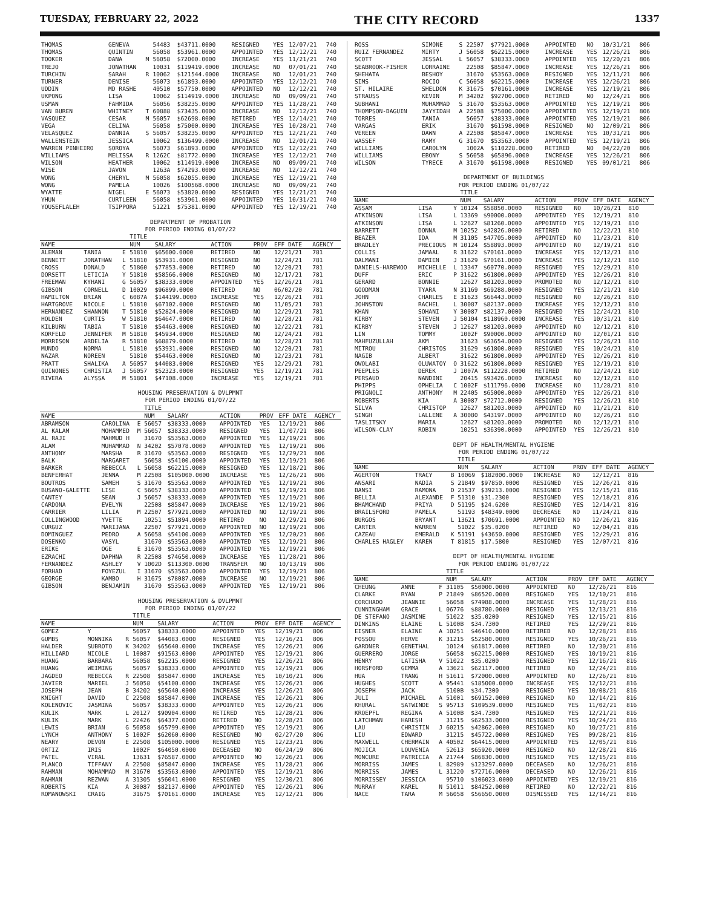TUESDAY, FEBRUARY 22, 2022 THE CITY RECORD 1337
| THOMAS | GENEVA | | 54483 | $43711.0000 | RESIGNED | YES | 12/07/21 | 740 |
| THOMAS | QUINTIN | | 56058 | $53961.0000 | APPOINTED | YES | 12/12/21 | 740 |
| TOOKER | DANA | M | 56058 | $72000.0000 | INCREASE | YES | 11/21/21 | 740 |
| TREJO | JONATHAN | | 10031 | $119419.0000 | INCREASE | NO | 07/01/21 | 740 |
| TURCHIN | SARAH | R | 10062 | $121544.0000 | INCREASE | NO | 12/01/21 | 740 |
| TURNER | DENISE | | 56073 | $61893.0000 | APPOINTED | YES | 12/12/21 | 740 |
| UDDIN | MD RASHE | | 40510 | $57750.0000 | APPOINTED | NO | 12/12/21 | 740 |
| UKPONG | LISA | | 10062 | $114919.0000 | INCREASE | NO | 09/09/21 | 740 |
| USMAN | FAHMIDA | | 56056 | $38235.0000 | APPOINTED | YES | 11/28/21 | 740 |
| VAN BUREN | WHITNEY | T | 60888 | $73435.0000 | INCREASE | NO | 12/12/21 | 740 |
| VASQUEZ | CESAR | M | 56057 | $62698.0000 | RETIRED | YES | 12/14/21 | 740 |
| VEGA | CELINA | | 56058 | $75000.0000 | INCREASE | YES | 10/28/21 | 740 |
| VELASQUEZ | DANNIA | S | 56057 | $38235.0000 | APPOINTED | YES | 12/21/21 | 740 |
| WALLENSTEIN | JESSICA | | 10062 | $136499.0000 | INCREASE | NO | 12/01/21 | 740 |
| WARREN PINHEIRO | SOROYA | | 56073 | $61893.0000 | APPOINTED | YES | 12/12/21 | 740 |
| WILLIAMS | MELISSA | R | 1262C | $81772.0000 | INCREASE | YES | 12/12/21 | 740 |
| WILSON | HEATHER | | 10062 | $114919.0000 | INCREASE | NO | 09/09/21 | 740 |
| WISE | JAVON | | 1263A | $74293.0000 | INCREASE | NO | 12/12/21 | 740 |
| WONG | CHERYL | M | 56058 | $62055.0000 | INCREASE | YES | 12/19/21 | 740 |
| WONG | PAMELA | | 10026 | $100568.0000 | INCREASE | NO | 09/09/21 | 740 |
| WYATTE | NIGEL | E | 56073 | $53820.0000 | RESIGNED | YES | 12/21/21 | 740 |
| YHUN | CURTLEEN | | 56058 | $53961.0000 | APPOINTED | YES | 10/31/21 | 740 |
| YOUSEFLALEH | TSIPPORA | | 51221 | $75381.0000 | APPOINTED | YES | 12/19/21 | 740 |
DEPARTMENT OF PROBATION
FOR PERIOD ENDING 01/07/22
| | | | TITLE | | | | | |
| --- | --- | --- | --- | --- | --- | --- | --- | --- |
| NAME | | | NUM | SALARY | ACTION | PROV | EFF DATE | AGENCY |
| ALEMAN | TANIA | E | 51810 | $65600.0000 | RETIRED | NO | 12/21/21 | 781 |
| BENNETT | JONATHAN | L | 51810 | $53931.0000 | RESIGNED | NO | 12/24/21 | 781 |
| CROSS | DONALD | C | 51860 | $77853.0000 | RETIRED | NO | 12/20/21 | 781 |
| DORSETT | LETICIA | Y | 51810 | $58566.0000 | RESIGNED | NO | 12/17/21 | 781 |
| FREEMAN | KYHANI | G | 56057 | $38333.0000 | APPOINTED | YES | 12/26/21 | 781 |
| GIBSON | CORNELL | D | 10029 | $96899.0000 | RETIRED | NO | 06/02/20 | 781 |
| HAMILTON | BRIAN | C | 6087A | $144199.0000 | INCREASE | YES | 12/26/21 | 781 |
| HARTGROVE | NICOLE | L | 51810 | $67102.0000 | RESIGNED | NO | 11/05/21 | 781 |
| HERNANDEZ | SHANNON | T | 51810 | $52824.0000 | RESIGNED | NO | 12/29/21 | 781 |
| HOLDEN | CURTIS | W | 51810 | $64647.0000 | RETIRED | NO | 12/28/21 | 781 |
| KILBURN | TABIA | T | 51810 | $54463.0000 | RESIGNED | NO | 12/22/21 | 781 |
| KORFELD | JENNIFER | M | 51810 | $45934.0000 | RESIGNED | NO | 12/24/21 | 781 |
| MORRISON | ARDELIA | R | 51810 | $68879.0000 | RETIRED | NO | 12/28/21 | 781 |
| MUNDO | NORMA | L | 51810 | $53931.0000 | RESIGNED | NO | 12/20/21 | 781 |
| NAZAR | NOREEN | | 51810 | $54463.0000 | RESIGNED | NO | 12/23/21 | 781 |
| PRATT | SHALIKA | A | 56057 | $44083.0000 | RESIGNED | YES | 12/29/21 | 781 |
| QUINONES | CHRISTIA | J | 56057 | $52323.0000 | RESIGNED | YES | 12/19/21 | 781 |
| RIVERA | ALYSSA | M | 51801 | $47108.0000 | INCREASE | YES | 12/19/21 | 781 |
HOUSING PRESERVATION & DVLPMNT
FOR PERIOD ENDING 01/07/22
| | | | TITLE | | | | | |
| --- | --- | --- | --- | --- | --- | --- | --- | --- |
| NAME | | | NUM | SALARY | ACTION | PROV | EFF DATE | AGENCY |
| ABRAMSON | CAROLINA | E | 56057 | $38333.0000 | APPOINTED | YES | 12/19/21 | 806 |
| AL KALAM | MOHAMMED | M | 56057 | $38333.0000 | RESIGNED | YES | 11/07/21 | 806 |
| AL RAJI | MAHMUD H | | 31670 | $53563.0000 | APPOINTED | YES | 12/19/21 | 806 |
| ALAM | MUHAMMAD | N | 34202 | $57078.0000 | APPOINTED | YES | 12/19/21 | 806 |
| ANTHONY | MARSHA | R | 31670 | $53563.0000 | RESIGNED | YES | 12/29/21 | 806 |
| BALK | MARGARET | | 56058 | $54100.0000 | APPOINTED | YES | 12/19/21 | 806 |
| BARKER | REBECCA | L | 56058 | $62215.0000 | RESIGNED | YES | 12/18/21 | 806 |
| BENFERHAT | JENNA | M | 22508 | $105000.0000 | INCREASE | YES | 12/26/21 | 806 |
| BOUTROS | SAMEH | S | 31670 | $53563.0000 | APPOINTED | YES | 12/19/21 | 806 |
| BUSANO-GALETTE | LISE | C | 56057 | $38333.0000 | APPOINTED | YES | 12/19/21 | 806 |
| CANTEY | SEAN | J | 56057 | $38333.0000 | APPOINTED | YES | 12/19/21 | 806 |
| CARDONA | EVELYN | | 22508 | $85847.0000 | INCREASE | YES | 12/19/21 | 806 |
| CARRIER | LILIA | M | 22507 | $77921.0000 | APPOINTED | NO | 12/19/21 | 806 |
| COLLINGWOOD | YVETTE | | 10251 | $51894.0000 | RETIRED | NO | 12/29/21 | 806 |
| CURGUZ | MARIJANA | | 22507 | $77921.0000 | APPOINTED | NO | 12/19/21 | 806 |
| DOMINGUEZ | PEDRO | A | 56058 | $54100.0000 | APPOINTED | YES | 12/20/21 | 806 |
| DOSENKO | VASYL | | 31670 | $53563.0000 | APPOINTED | YES | 12/19/21 | 806 |
| ERIKE | OGE | E | 31670 | $53563.0000 | APPOINTED | YES | 12/19/21 | 806 |
| EZRACHI | DAPHNA | R | 22508 | $74650.0000 | INCREASE | YES | 11/28/21 | 806 |
| FERNANDEZ | ASHLEY | V | 1002D | $113300.0000 | TRANSFER | NO | 10/13/19 | 806 |
| FORHAD | FOYEZUL | I | 31670 | $53563.0000 | APPOINTED | YES | 12/19/21 | 806 |
| GEORGE | KAMBO | H | 31675 | $78087.0000 | INCREASE | NO | 12/19/21 | 806 |
| GIBSON | BENJAMIN | | 31670 | $53563.0000 | APPOINTED | YES | 12/19/21 | 806 |
HOUSING PRESERVATION & DVLPMNT
FOR PERIOD ENDING 01/07/22
| | | | TITLE | | | | | |
| --- | --- | --- | --- | --- | --- | --- | --- | --- |
| NAME | | | NUM | SALARY | ACTION | PROV | EFF DATE | AGENCY |
| GOMEZ | Y | | 56057 | $38333.0000 | APPOINTED | YES | 12/19/21 | 806 |
| GUMBS | MONNIKA | R | 56057 | $44083.0000 | RESIGNED | YES | 12/16/21 | 806 |
| HALDER | SUBROTO | K | 34202 | $65640.0000 | INCREASE | YES | 12/26/21 | 806 |
| HILLIARD | NICOLE | L | 10087 | $91563.0000 | APPOINTED | YES | 12/19/21 | 806 |
| HUANG | BARBARA | | 56058 | $62215.0000 | RESIGNED | YES | 12/26/21 | 806 |
| HUANG | WEIMING | | 56057 | $38333.0000 | APPOINTED | YES | 12/19/21 | 806 |
| JAGDEO | REBECCA | R | 22508 | $85847.0000 | INCREASE | YES | 10/10/21 | 806 |
| JAVIER | MARIEL | J | 56058 | $54100.0000 | INCREASE | YES | 12/26/21 | 806 |
| JOSEPH | JEAN | B | 34202 | $65640.0000 | INCREASE | YES | 12/26/21 | 806 |
| KNIGHT | DAVID | C | 22508 | $85847.0000 | INCREASE | YES | 12/26/21 | 806 |
| KOLENOVIC | JASMINA | | 56057 | $38333.0000 | APPOINTED | YES | 12/26/21 | 806 |
| KULIK | MARK | L | 20127 | $90904.0000 | RETIRED | YES | 12/28/21 | 806 |
| KULIK | MARK | L | 22426 | $64377.0000 | RETIRED | NO | 12/28/21 | 806 |
| LEWIS | BRIAN | G | 56058 | $65799.0000 | APPOINTED | YES | 12/19/21 | 806 |
| LYNCH | ANTHONY | S | 1002F | $62060.0000 | RESIGNED | NO | 02/27/20 | 806 |
| NEARY | DEVON | E | 22508 | $105000.0000 | RESIGNED | YES | 12/23/21 | 806 |
| ORTIZ | IRIS | | 1002F | $64050.0000 | DECEASED | NO | 06/24/19 | 806 |
| PATEL | VIRAL | | 13631 | $76587.0000 | APPOINTED | NO | 12/26/21 | 806 |
| PLANCO | TIFFANY | A | 22508 | $85847.0000 | INCREASE | YES | 11/28/21 | 806 |
| RAHMAN | MOHAMMAD | M | 31670 | $53563.0000 | APPOINTED | YES | 12/19/21 | 806 |
| RAHMAN | REZWAN | A | 31305 | $56041.0000 | RESIGNED | YES | 12/30/21 | 806 |
| ROBERTS | KIA | A | 30087 | $82137.0000 | APPOINTED | YES | 12/26/21 | 806 |
| ROMANOWSKI | CRAIG | | 31675 | $70161.0000 | INCREASE | YES | 12/12/21 | 806 |
| ROSS | SIMONE | S | 22507 | $77921.0000 | APPOINTED | NO | 10/31/21 | 806 |
| RUIZ FERNANDEZ | MIRTY | J | 56058 | $62215.0000 | INCREASE | YES | 12/26/21 | 806 |
| SCOTT | JESSAL | L | 56057 | $38333.0000 | APPOINTED | YES | 12/20/21 | 806 |
| SEABROOK-FISHER | LORRAINE | | 22508 | $85847.0000 | INCREASE | YES | 12/26/21 | 806 |
| SHEHATA | BESHOY | | 31670 | $53563.0000 | RESIGNED | YES | 12/11/21 | 806 |
| SIMS | ROCIO | C | 56058 | $62215.0000 | INCREASE | YES | 12/26/21 | 806 |
| ST. HILAIRE | SHELDON | K | 31675 | $70161.0000 | INCREASE | YES | 12/19/21 | 806 |
| STRAUSS | KEVIN | M | 34202 | $92700.0000 | RETIRED | NO | 12/24/21 | 806 |
| SUBHANI | MUHAMMAD | S | 31670 | $53563.0000 | APPOINTED | YES | 12/19/21 | 806 |
| THOMPSON-DAGUIN | JAYYIDAH | A | 22508 | $75000.0000 | APPOINTED | YES | 12/19/21 | 806 |
| TORRES | TANIA | | 56057 | $38333.0000 | APPOINTED | YES | 12/19/21 | 806 |
| VARGAS | ERIK | | 31670 | $61598.0000 | RESIGNED | NO | 12/09/21 | 806 |
| VEREEN | DAWN | A | 22508 | $85847.0000 | INCREASE | YES | 10/31/21 | 806 |
| WASSEF | RAMY | G | 31670 | $53563.0000 | APPOINTED | YES | 12/19/21 | 806 |
| WILLIAMS | CAROLYN | | 1002A | $110228.0000 | RETIRED | NO | 04/22/20 | 806 |
| WILLIAMS | EBONY | S | 56058 | $65896.0000 | INCREASE | YES | 12/26/21 | 806 |
| WILSON | TYRECE | A | 31670 | $61598.0000 | RESIGNED | YES | 09/01/21 | 806 |
DEPARTMENT OF BUILDINGS
FOR PERIOD ENDING 01/07/22
| | | | TITLE | | | | | |
| --- | --- | --- | --- | --- | --- | --- | --- | --- |
| NAME | | | NUM | SALARY | ACTION | PROV | EFF DATE | AGENCY |
| ASSAM | LISA | Y | 10124 | $58850.0000 | RESIGNED | NO | 10/26/21 | 810 |
| ATKINSON | LISA | L | 13369 | $90000.0000 | APPOINTED | YES | 12/19/21 | 810 |
| ATKINSON | LISA | L | 12627 | $81260.0000 | APPOINTED | YES | 12/19/21 | 810 |
| BARRETT | DONNA | M | 10252 | $42826.0000 | RETIRED | NO | 12/22/21 | 810 |
| BEAZER | IDA | M | 31105 | $47705.0000 | APPOINTED | NO | 11/23/21 | 810 |
| BRADLEY | PRECIOUS | M | 10124 | $58893.0000 | APPOINTED | NO | 12/19/21 | 810 |
| COLLIS | JAMAAL | R | 31622 | $70161.0000 | INCREASE | YES | 12/12/21 | 810 |
| DALMANI | DAMIEN | J | 31629 | $70161.0000 | INCREASE | YES | 12/12/21 | 810 |
| DANIELS-HAREWOO | MICHELLE | L | 13347 | $60770.0000 | RESIGNED | YES | 12/29/21 | 810 |
| DUFF | ERIC | P | 31622 | $61800.0000 | APPOINTED | YES | 12/26/21 | 810 |
| GERARD | BONNIE | | 12627 | $81203.0000 | PROMOTED | NO | 12/12/21 | 810 |
| GOODMAN | TYARA | N | 31169 | $69288.0000 | RESIGNED | YES | 12/21/21 | 810 |
| JOHN | CHARLES | E | 31623 | $66443.0000 | RESIGNED | NO | 12/26/21 | 810 |
| JOHNSTON | RACHEL | L | 30087 | $82137.0000 | INCREASE | YES | 12/12/21 | 810 |
| KHAN | SOHANI | Y | 30087 | $82137.0000 | RESIGNED | YES | 12/24/21 | 810 |
| KIRBY | STEVEN | J | 50104 | $118960.0000 | INCREASE | YES | 10/31/21 | 810 |
| KIRBY | STEVEN | J | 12627 | $81203.0000 | APPOINTED | NO | 12/12/21 | 810 |
| LIN | TOMMY | | 1002F | $90000.0000 | APPOINTED | NO | 12/01/21 | 810 |
| MAHFUZULLAH | AKM | | 31623 | $63654.0000 | RESIGNED | YES | 12/26/21 | 810 |
| MITROU | CHRISTOS | | 31629 | $61800.0000 | RESIGNED | YES | 10/24/21 | 810 |
| NAGIB | ALBERT | | 31622 | $61800.0000 | APPOINTED | YES | 12/26/21 | 810 |
| OWOLABI | OLUWATOY | O | 31622 | $61800.0000 | RESIGNED | YES | 12/19/21 | 810 |
| PEEPLES | DEREK | J | 1007A | $112228.0000 | RETIRED | NO | 12/24/21 | 810 |
| PERSAUD | NANDINI | | 20415 | $93426.0000 | INCREASE | NO | 12/12/21 | 810 |
| PHIPPS | OPHELIA | C | 1002F | $111796.0000 | INCREASE | NO | 11/28/21 | 810 |
| PRIGNOLI | ANTHONY | M | 22405 | $65000.0000 | APPOINTED | YES | 12/26/21 | 810 |
| ROBERTS | KIA | A | 30087 | $72712.0000 | RESIGNED | YES | 12/26/21 | 810 |
| SILVA | CHRISTOP | | 12627 | $81203.0000 | APPOINTED | NO | 11/21/21 | 810 |
| SINGH | LALLENE | A | 30080 | $43197.0000 | APPOINTED | NO | 12/26/21 | 810 |
| TASLITSKY | MARIA | | 12627 | $81203.0000 | PROMOTED | NO | 12/12/21 | 810 |
| WILSON-CLAY | ROBIN | | 10251 | $36390.0000 | APPOINTED | YES | 12/26/21 | 810 |
DEPT OF HEALTH/MENTAL HYGIENE
FOR PERIOD ENDING 01/07/22
| | | | TITLE | | | | | |
| --- | --- | --- | --- | --- | --- | --- | --- | --- |
| NAME | | | NUM | SALARY | ACTION | PROV | EFF DATE | AGENCY |
| AGERTON | TRACY | B | 10069 | $182000.0000 | INCREASE | NO | 12/12/21 | 816 |
| ANSARI | NADIA | S | 21849 | $97850.0000 | RESIGNED | YES | 12/26/21 | 816 |
| BANSI | RAMONA | D | 21537 | $39213.0000 | RESIGNED | YES | 12/15/21 | 816 |
| BELLIA | ALEXANDE | F | 51310 | $31.2300 | RESIGNED | YES | 12/18/21 | 816 |
| BHAMCHAND | PRIYA | D | 51195 | $24.6200 | RESIGNED | YES | 12/14/21 | 816 |
| BRAILSFORD | PAMELA | | 51193 | $48349.0000 | DECREASE | NO | 11/24/21 | 816 |
| BURGOS | BRYANT | L | 13621 | $70691.0000 | APPOINTED | NO | 12/26/21 | 816 |
| CARTER | WARREN | | 51022 | $35.0200 | RETIRED | NO | 12/04/21 | 816 |
| CAZEAU | EMERALD | K | 51191 | $43650.0000 | RESIGNED | YES | 12/29/21 | 816 |
| CHARLES HAGLEY | KAREN | T | 81815 | $17.5800 | RESIGNED | YES | 12/07/21 | 816 |
DEPT OF HEALTH/MENTAL HYGIENE
FOR PERIOD ENDING 01/07/22
| | | | TITLE | | | | | |
| --- | --- | --- | --- | --- | --- | --- | --- | --- |
| NAME | | | NUM | SALARY | ACTION | PROV | EFF DATE | AGENCY |
| CHEUNG | ANNE | F | 31105 | $50000.0000 | APPOINTED | NO | 12/26/21 | 816 |
| CLARKE | RYAN | P | 21849 | $86520.0000 | RESIGNED | YES | 12/10/21 | 816 |
| CORCHADO | JEANNIE | | 56058 | $74988.0000 | INCREASE | YES | 11/28/21 | 816 |
| CUNNINGHAM | GRACE | L | 06776 | $88780.0000 | RESIGNED | YES | 12/13/21 | 816 |
| DE STEFANO | JASMINE | | 51022 | $35.0200 | RESIGNED | YES | 12/15/21 | 816 |
| DINKINS | ELAINE | L | 5100B | $34.7300 | RETIRED | YES | 12/29/21 | 816 |
| EISNER | ELAINE | A | 10251 | $46410.0000 | RETIRED | NO | 12/28/21 | 816 |
| FOSSOU | HERVE | K | 31215 | $52580.0000 | RESIGNED | YES | 10/26/21 | 816 |
| GARDNER | GENETHAL | | 10124 | $61817.0000 | RETIRED | NO | 12/30/21 | 816 |
| GUERRERO | JORGE | | 56058 | $62215.0000 | RESIGNED | YES | 10/19/21 | 816 |
| HENRY | LATISHA | V | 51022 | $35.0200 | RESIGNED | YES | 12/16/21 | 816 |
| HORSFORD | GEMMA | A | 13621 | $62117.0000 | RETIRED | NO | 12/24/21 | 816 |
| HUA | TRANG | H | 51611 | $72000.0000 | APPOINTED | NO | 12/26/21 | 816 |
| HUGHES | SCOTT | A | 95441 | $185000.0000 | INCREASE | YES | 12/12/21 | 816 |
| JOSEPH | JACK | | 5100B | $34.7300 | RESIGNED | YES | 10/08/21 | 816 |
| JULI | MICHAEL | A | 51001 | $69152.0000 | RESIGNED | NO | 12/14/21 | 816 |
| KHURAL | SATWINDE | S | 95713 | $109539.0000 | RESIGNED | YES | 11/02/21 | 816 |
| KROEPFL | REGINA | A | 5100B | $34.7300 | RESIGNED | YES | 12/21/21 | 816 |
| LATCHMAN | HARESH | | 31215 | $62533.0000 | RESIGNED | YES | 10/24/21 | 816 |
| LAU | CHRISTIN | J | 60215 | $42862.0000 | RESIGNED | NO | 10/27/21 | 816 |
| LIU | EDWARD | | 31215 | $45722.0000 | RESIGNED | YES | 09/28/21 | 816 |
| MAXWELL | CHERMAIN | A | 40502 | $64415.0000 | APPOINTED | YES | 12/05/21 | 816 |
| MOJICA | LOUVENIA | | 52613 | $65920.0000 | RESIGNED | NO | 12/28/21 | 816 |
| MONCURE | PATRICIA | A | 21744 | $86830.0000 | RESIGNED | YES | 12/15/21 | 816 |
| MORRISS | JAMES | L | 82989 | $123297.0000 | DECEASED | NO | 12/26/21 | 816 |
| MORRISS | JAMES | L | 31220 | $72716.0000 | DECEASED | NO | 12/26/21 | 816 |
| MORRISSEY | JESSICA | | 95710 | $106023.0000 | APPOINTED | YES | 12/19/21 | 816 |
| MURRAY | KAREL | N | 51011 | $84252.0000 | RETIRED | NO | 12/22/21 | 816 |
| NACE | TARA | M | 56058 | $56650.0000 | DISMISSED | YES | 12/14/21 | 816 |